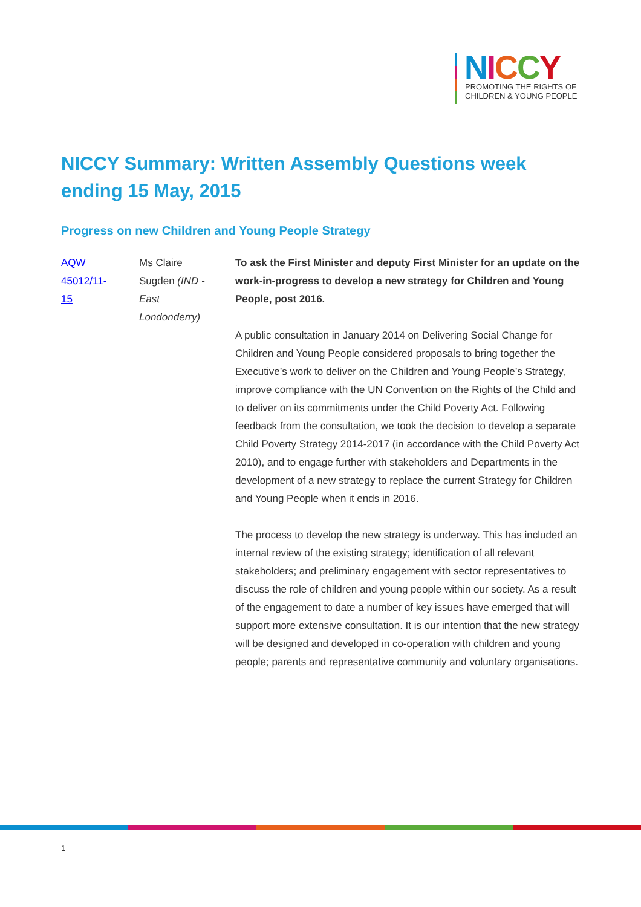NICCY
PROMOTING THE RIGHTS OF
CHILDREN & YOUNG PEOPLE
NICCY Summary: Written Assembly Questions week ending 15 May, 2015
Progress on new Children and Young People Strategy
| AQW 45012/11-15 | Ms Claire Sugden (IND - East Londonderry) | To ask the First Minister and deputy First Minister for an update on the work-in-progress to develop a new strategy for Children and Young People, post 2016. A public consultation in January 2014 on Delivering Social Change for Children and Young People considered proposals to bring together the Executive’s work to deliver on the Children and Young People’s Strategy, improve compliance with the UN Convention on the Rights of the Child and to deliver on its commitments under the Child Poverty Act. Following feedback from the consultation, we took the decision to develop a separate Child Poverty Strategy 2014-2017 (in accordance with the Child Poverty Act 2010), and to engage further with stakeholders and Departments in the development of a new strategy to replace the current Strategy for Children and Young People when it ends in 2016. The process to develop the new strategy is underway. This has included an internal review of the existing strategy; identification of all relevant stakeholders; and preliminary engagement with sector representatives to discuss the role of children and young people within our society. As a result of the engagement to date a number of key issues have emerged that will support more extensive consultation. It is our intention that the new strategy will be designed and developed in co-operation with children and young people; parents and representative community and voluntary organisations. |
1